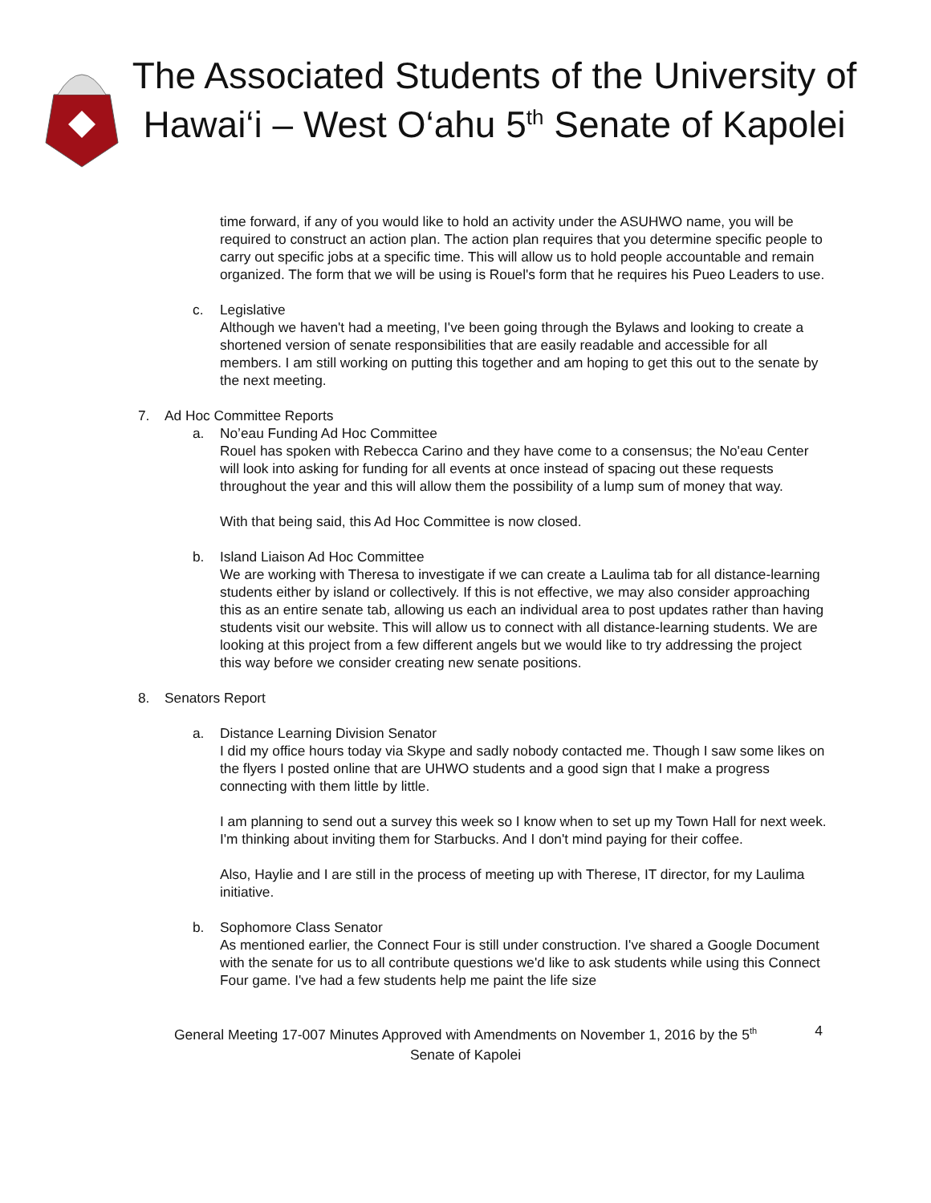The Associated Students of the University of Hawai‘i – West O‘ahu 5<sup>th</sup> Senate of Kapolei
time forward, if any of you would like to hold an activity under the ASUHWO name, you will be required to construct an action plan. The action plan requires that you determine specific people to carry out specific jobs at a specific time. This will allow us to hold people accountable and remain organized. The form that we will be using is Rouel's form that he requires his Pueo Leaders to use.
c. Legislative
Although we haven't had a meeting, I've been going through the Bylaws and looking to create a shortened version of senate responsibilities that are easily readable and accessible for all members. I am still working on putting this together and am hoping to get this out to the senate by the next meeting.
7. Ad Hoc Committee Reports
a. No’eau Funding Ad Hoc Committee
Rouel has spoken with Rebecca Carino and they have come to a consensus; the No'eau Center will look into asking for funding for all events at once instead of spacing out these requests throughout the year and this will allow them the possibility of a lump sum of money that way.
With that being said, this Ad Hoc Committee is now closed.
b. Island Liaison Ad Hoc Committee
We are working with Theresa to investigate if we can create a Laulima tab for all distance-learning students either by island or collectively. If this is not effective, we may also consider approaching this as an entire senate tab, allowing us each an individual area to post updates rather than having students visit our website. This will allow us to connect with all distance-learning students. We are looking at this project from a few different angels but we would like to try addressing the project this way before we consider creating new senate positions.
8. Senators Report
a. Distance Learning Division Senator
I did my office hours today via Skype and sadly nobody contacted me. Though I saw some likes on the flyers I posted online that are UHWO students and a good sign that I make a progress connecting with them little by little.
I am planning to send out a survey this week so I know when to set up my Town Hall for next week. I'm thinking about inviting them for Starbucks. And I don't mind paying for their coffee.
Also, Haylie and I are still in the process of meeting up with Therese, IT director, for my Laulima initiative.
b. Sophomore Class Senator
As mentioned earlier, the Connect Four is still under construction. I've shared a Google Document with the senate for us to all contribute questions we'd like to ask students while using this Connect Four game. I've had a few students help me paint the life size
General Meeting 17-007 Minutes Approved with Amendments on November 1, 2016 by the 5<sup>th</sup>
Senate of Kapolei
4